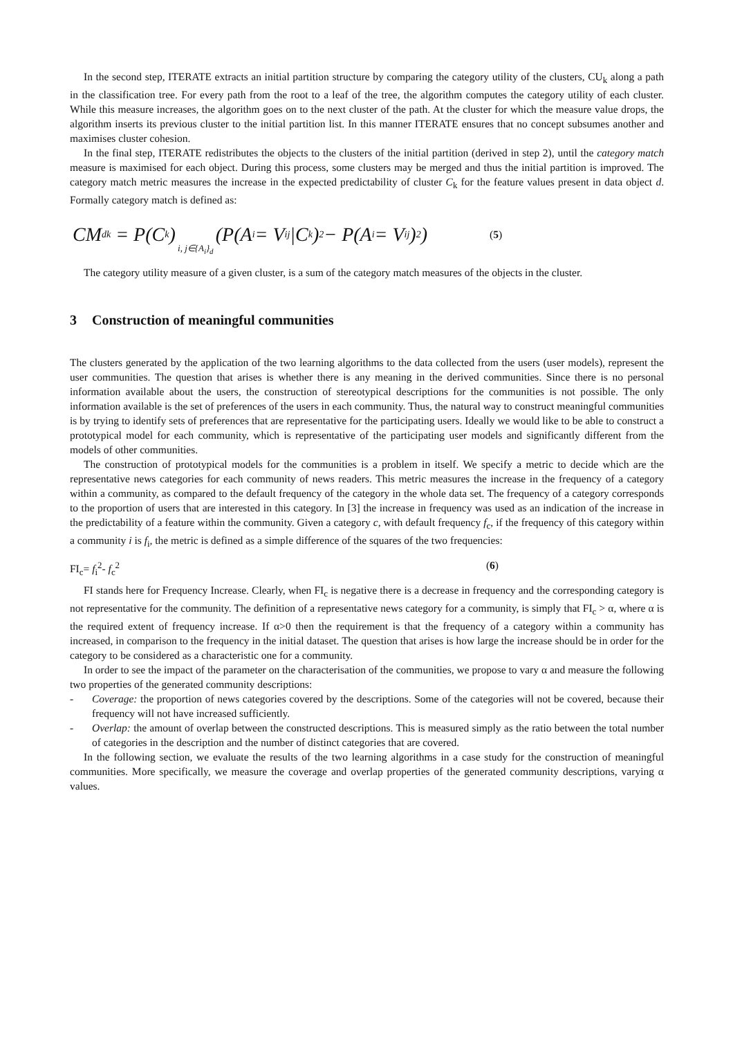In the second step, ITERATE extracts an initial partition structure by comparing the category utility of the clusters, CU<sub>k</sub> along a path in the classification tree. For every path from the root to a leaf of the tree, the algorithm computes the category utility of each cluster. While this measure increases, the algorithm goes on to the next cluster of the path. At the cluster for which the measure value drops, the algorithm inserts its previous cluster to the initial partition list. In this manner ITERATE ensures that no concept subsumes another and maximises cluster cohesion.
In the final step, ITERATE redistributes the objects to the clusters of the initial partition (derived in step 2), until the category match measure is maximised for each object. During this process, some clusters may be merged and thus the initial partition is improved. The category match metric measures the increase in the expected predictability of cluster C<sub>k</sub> for the feature values present in data object d. Formally category match is defined as:
CM<sub>dk</sub> = P(C<sub>k</sub>) i, j∈{A<sub>i</sub>}<sub>d</sub> (P(A<sub>i</sub> = V<sub>ij</sub>|C<sub>k</sub>)<sup>2</sup> − P(A<sub>i</sub> = V<sub>ij</sub>)<sup>2</sup>) (5)
The category utility measure of a given cluster, is a sum of the category match measures of the objects in the cluster.
3 Construction of meaningful communities
The clusters generated by the application of the two learning algorithms to the data collected from the users (user models), represent the user communities. The question that arises is whether there is any meaning in the derived communities. Since there is no personal information available about the users, the construction of stereotypical descriptions for the communities is not possible. The only information available is the set of preferences of the users in each community. Thus, the natural way to construct meaningful communities is by trying to identify sets of preferences that are representative for the participating users. Ideally we would like to be able to construct a prototypical model for each community, which is representative of the participating user models and significantly different from the models of other communities.
The construction of prototypical models for the communities is a problem in itself. We specify a metric to decide which are the representative news categories for each community of news readers. This metric measures the increase in the frequency of a category within a community, as compared to the default frequency of the category in the whole data set. The frequency of a category corresponds to the proportion of users that are interested in this category. In [3] the increase in frequency was used as an indication of the increase in the predictability of a feature within the community. Given a category c, with default frequency f<sub>c</sub>, if the frequency of this category within a community i is f<sub>i</sub>, the metric is defined as a simple difference of the squares of the two frequencies:
FI<sub>c</sub>= f<sub>i</sub><sup>2</sup>- f<sub>c</sub><sup>2</sup> (6)
FI stands here for Frequency Increase. Clearly, when FI<sub>c</sub> is negative there is a decrease in frequency and the corresponding category is not representative for the community. The definition of a representative news category for a community, is simply that FI<sub>c</sub> > α, where α is the required extent of frequency increase. If α>0 then the requirement is that the frequency of a category within a community has increased, in comparison to the frequency in the initial dataset. The question that arises is how large the increase should be in order for the category to be considered as a characteristic one for a community.
In order to see the impact of the parameter on the characterisation of the communities, we propose to vary α and measure the following two properties of the generated community descriptions:
- Coverage: the proportion of news categories covered by the descriptions. Some of the categories will not be covered, because their frequency will not have increased sufficiently.
- Overlap: the amount of overlap between the constructed descriptions. This is measured simply as the ratio between the total number of categories in the description and the number of distinct categories that are covered.
In the following section, we evaluate the results of the two learning algorithms in a case study for the construction of meaningful communities. More specifically, we measure the coverage and overlap properties of the generated community descriptions, varying α values.